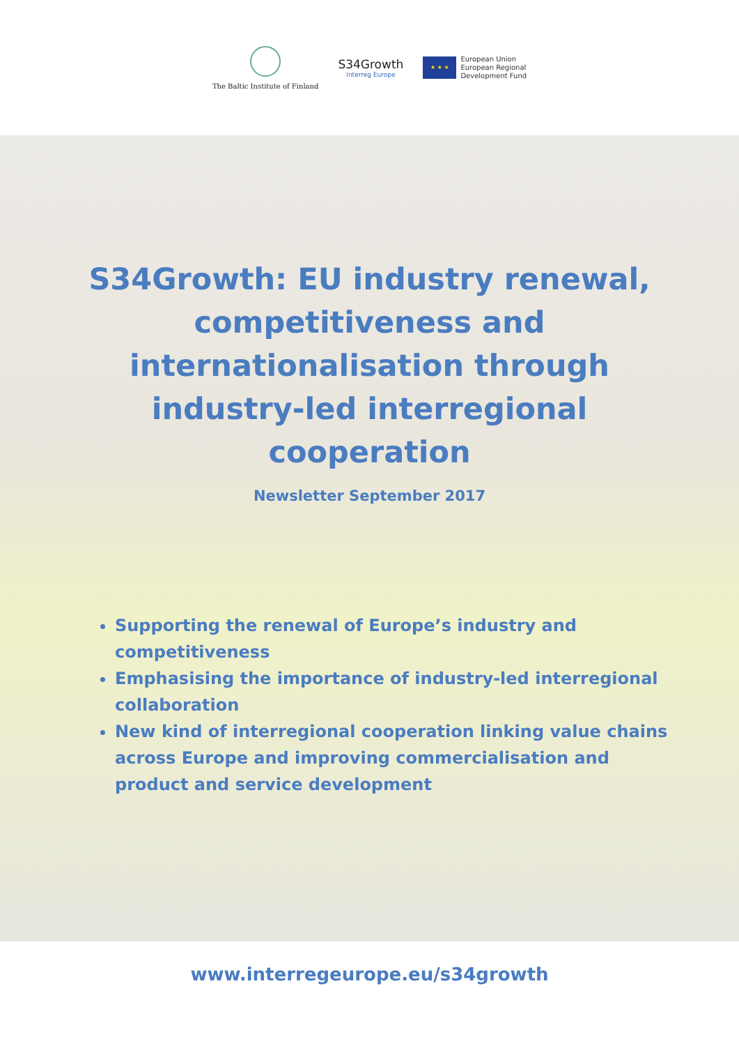The Baltic Institute of Finland
S34Growth
Interreg Europe
★ ★ ★
European Union
European Regional
Development Fund
S34Growth: EU industry renewal, competitiveness and internationalisation through industry-led interregional cooperation
Newsletter September 2017
Supporting the renewal of Europe’s industry and competitiveness
Emphasising the importance of industry-led interregional collaboration
New kind of interregional cooperation linking value chains across Europe and improving commercialisation and product and service development
www.interregeurope.eu/s34growth